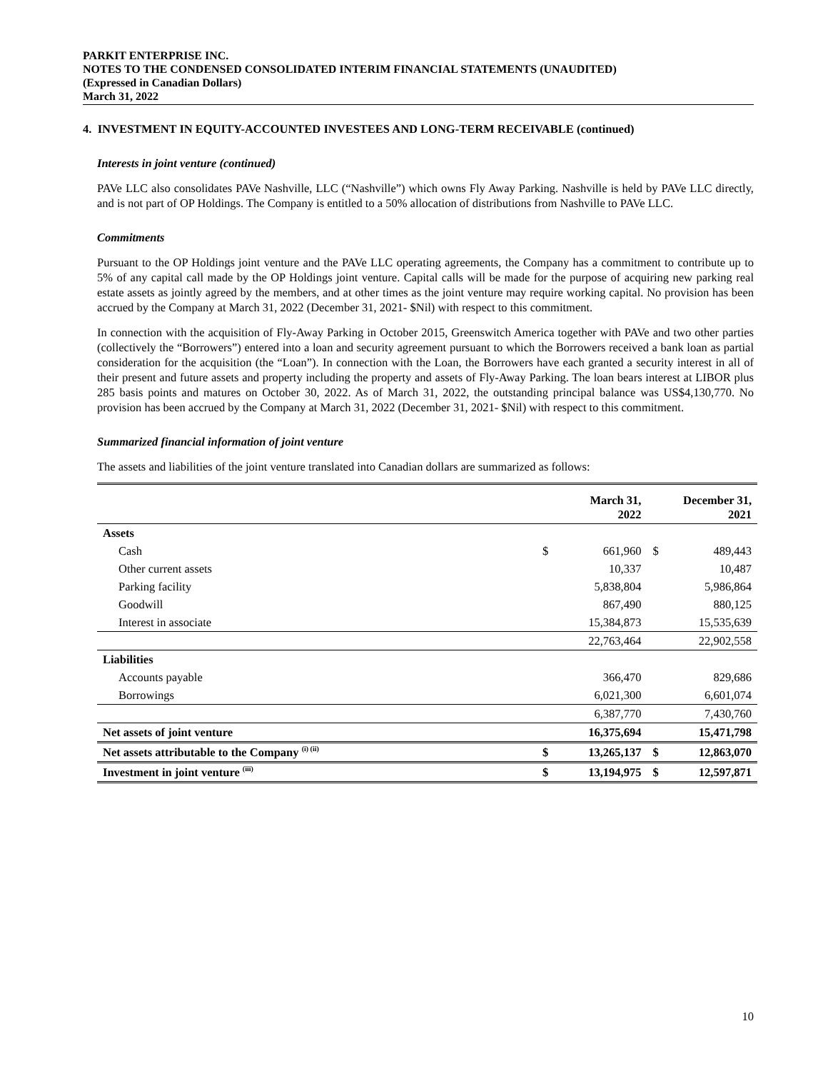PARKIT ENTERPRISE INC.
NOTES TO THE CONDENSED CONSOLIDATED INTERIM FINANCIAL STATEMENTS (UNAUDITED)
(Expressed in Canadian Dollars)
March 31, 2022
4. INVESTMENT IN EQUITY-ACCOUNTED INVESTEES AND LONG-TERM RECEIVABLE (continued)
Interests in joint venture (continued)
PAVe LLC also consolidates PAVe Nashville, LLC (“Nashville”) which owns Fly Away Parking. Nashville is held by PAVe LLC directly, and is not part of OP Holdings. The Company is entitled to a 50% allocation of distributions from Nashville to PAVe LLC.
Commitments
Pursuant to the OP Holdings joint venture and the PAVe LLC operating agreements, the Company has a commitment to contribute up to 5% of any capital call made by the OP Holdings joint venture. Capital calls will be made for the purpose of acquiring new parking real estate assets as jointly agreed by the members, and at other times as the joint venture may require working capital. No provision has been accrued by the Company at March 31, 2022 (December 31, 2021- $Nil) with respect to this commitment.
In connection with the acquisition of Fly-Away Parking in October 2015, Greenswitch America together with PAVe and two other parties (collectively the “Borrowers”) entered into a loan and security agreement pursuant to which the Borrowers received a bank loan as partial consideration for the acquisition (the “Loan”). In connection with the Loan, the Borrowers have each granted a security interest in all of their present and future assets and property including the property and assets of Fly-Away Parking. The loan bears interest at LIBOR plus 285 basis points and matures on October 30, 2022. As of March 31, 2022, the outstanding principal balance was US$4,130,770. No provision has been accrued by the Company at March 31, 2022 (December 31, 2021- $Nil) with respect to this commitment.
Summarized financial information of joint venture
The assets and liabilities of the joint venture translated into Canadian dollars are summarized as follows:
| | March 31, 2022 | | December 31, 2021 | |
| --- | --- | --- | --- | --- |
| Assets | | | | |
| Cash | $ | 661,960 | $ | 489,443 |
| Other current assets | | 10,337 | | 10,487 |
| Parking facility | | 5,838,804 | | 5,986,864 |
| Goodwill | | 867,490 | | 880,125 |
| Interest in associate | | 15,384,873 | | 15,535,639 |
| | | 22,763,464 | | 22,902,558 |
| Liabilities | | | | |
| Accounts payable | | 366,470 | | 829,686 |
| Borrowings | | 6,021,300 | | 6,601,074 |
| | | 6,387,770 | | 7,430,760 |
| Net assets of joint venture | | 16,375,694 | | 15,471,798 |
| Net assets attributable to the Company <sup>(i) (ii)</sup> | $ | 13,265,137 | $ | 12,863,070 |
| Investment in joint venture <sup>(iii)</sup> | $ | 13,194,975 | $ | 12,597,871 |
10